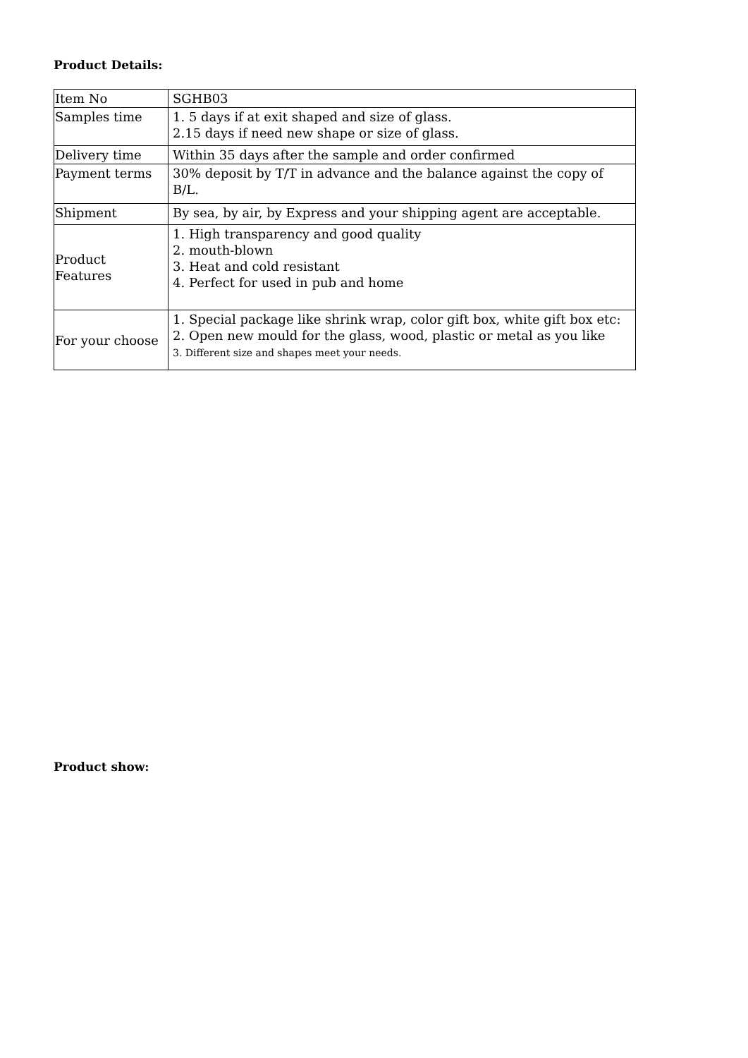Product Details:
| Item No | SGHB03 |
| Samples time | 1. 5 days if at exit shaped and size of glass. 2.15 days if need new shape or size of glass. |
| Delivery time | Within 35 days after the sample and order confirmed |
| Payment terms | 30% deposit by T/T in advance and the balance against the copy of B/L. |
| Shipment | By sea, by air, by Express and your shipping agent are acceptable. |
| Product Features | 1. High transparency and good quality 2. mouth-blown 3. Heat and cold resistant 4. Perfect for used in pub and home |
| For your choose | 1. Special package like shrink wrap, color gift box, white gift box etc: 2. Open new mould for the glass, wood, plastic or metal as you like 3. Different size and shapes meet your needs. |
Product show: